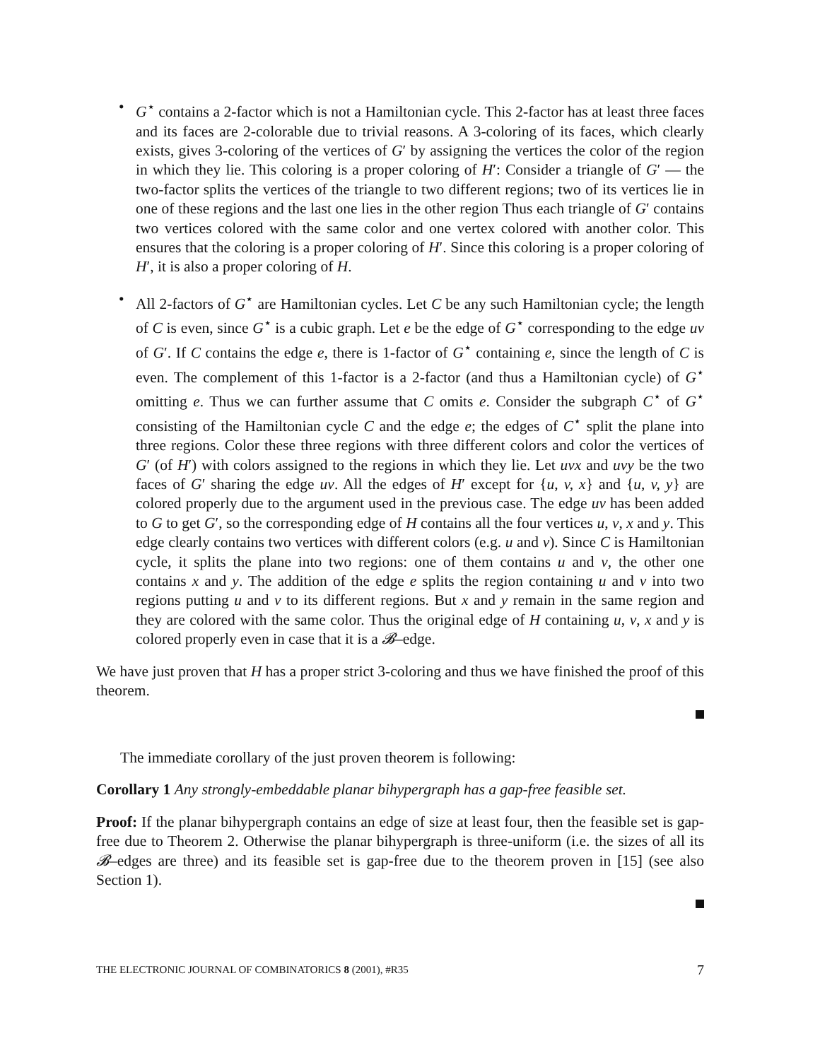• G<sup>⋆</sup> contains a 2-factor which is not a Hamiltonian cycle. This 2-factor has at least three faces and its faces are 2-colorable due to trivial reasons. A 3-coloring of its faces, which clearly exists, gives 3-coloring of the vertices of G′ by assigning the vertices the color of the region in which they lie. This coloring is a proper coloring of H′: Consider a triangle of G′ — the two-factor splits the vertices of the triangle to two different regions; two of its vertices lie in one of these regions and the last one lies in the other region Thus each triangle of G′ contains two vertices colored with the same color and one vertex colored with another color. This ensures that the coloring is a proper coloring of H′. Since this coloring is a proper coloring of H′, it is also a proper coloring of H.
• All 2-factors of G<sup>⋆</sup> are Hamiltonian cycles. Let C be any such Hamiltonian cycle; the length of C is even, since G<sup>⋆</sup> is a cubic graph. Let e be the edge of G<sup>⋆</sup> corresponding to the edge uv of G′. If C contains the edge e, there is 1-factor of G<sup>⋆</sup> containing e, since the length of C is even. The complement of this 1-factor is a 2-factor (and thus a Hamiltonian cycle) of G<sup>⋆</sup> omitting e. Thus we can further assume that C omits e. Consider the subgraph C<sup>⋆</sup> of G<sup>⋆</sup> consisting of the Hamiltonian cycle C and the edge e; the edges of C<sup>⋆</sup> split the plane into three regions. Color these three regions with three different colors and color the vertices of G′ (of H′) with colors assigned to the regions in which they lie. Let uvx and uvy be the two faces of G′ sharing the edge uv. All the edges of H′ except for {u, v, x} and {u, v, y} are colored properly due to the argument used in the previous case. The edge uv has been added to G to get G′, so the corresponding edge of H contains all the four vertices u, v, x and y. This edge clearly contains two vertices with different colors (e.g. u and v). Since C is Hamiltonian cycle, it splits the plane into two regions: one of them contains u and v, the other one contains x and y. The addition of the edge e splits the region containing u and v into two regions putting u and v to its different regions. But x and y remain in the same region and they are colored with the same color. Thus the original edge of H containing u, v, x and y is colored properly even in case that it is a 𝓑–edge.
We have just proven that H has a proper strict 3-coloring and thus we have finished the proof of this theorem.
The immediate corollary of the just proven theorem is following:
Corollary 1 Any strongly-embeddable planar bihypergraph has a gap-free feasible set.
Proof: If the planar bihypergraph contains an edge of size at least four, then the feasible set is gap-free due to Theorem 2. Otherwise the planar bihypergraph is three-uniform (i.e. the sizes of all its 𝓑–edges are three) and its feasible set is gap-free due to the theorem proven in [15] (see also Section 1).
THE ELECTRONIC JOURNAL OF COMBINATORICS 8 (2001), #R35 7